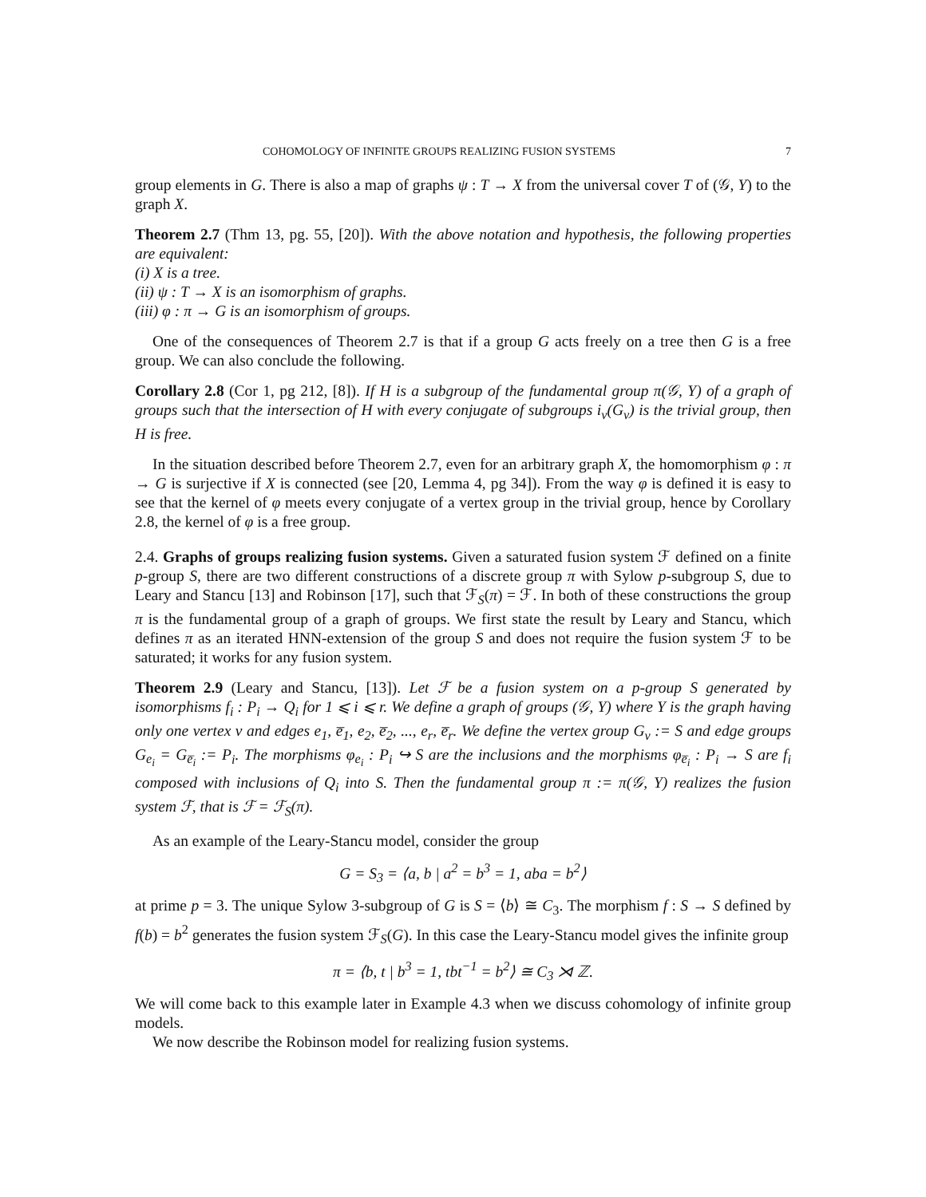COHOMOLOGY OF INFINITE GROUPS REALIZING FUSION SYSTEMS 7
group elements in G. There is also a map of graphs ψ : T → X from the universal cover T of (𝒢, Y) to the graph X.
Theorem 2.7 (Thm 13, pg. 55, [20]). With the above notation and hypothesis, the following properties are equivalent:
(i) X is a tree.
(ii) ψ : T → X is an isomorphism of graphs.
(iii) φ : π → G is an isomorphism of groups.
One of the consequences of Theorem 2.7 is that if a group G acts freely on a tree then G is a free group. We can also conclude the following.
Corollary 2.8 (Cor 1, pg 212, [8]). If H is a subgroup of the fundamental group π(𝒢, Y) of a graph of groups such that the intersection of H with every conjugate of subgroups i<sub>v</sub>(G<sub>v</sub>) is the trivial group, then H is free.
In the situation described before Theorem 2.7, even for an arbitrary graph X, the homomorphism φ : π → G is surjective if X is connected (see [20, Lemma 4, pg 34]). From the way φ is defined it is easy to see that the kernel of φ meets every conjugate of a vertex group in the trivial group, hence by Corollary 2.8, the kernel of φ is a free group.
2.4. Graphs of groups realizing fusion systems. Given a saturated fusion system ℱ defined on a finite p-group S, there are two different constructions of a discrete group π with Sylow p-subgroup S, due to Leary and Stancu [13] and Robinson [17], such that ℱ<sub>S</sub>(π) = ℱ. In both of these constructions the group π is the fundamental group of a graph of groups. We first state the result by Leary and Stancu, which defines π as an iterated HNN-extension of the group S and does not require the fusion system ℱ to be saturated; it works for any fusion system.
Theorem 2.9 (Leary and Stancu, [13]). Let ℱ be a fusion system on a p-group S generated by isomorphisms f<sub>i</sub> : P<sub>i</sub> → Q<sub>i</sub> for 1 ⩽ i ⩽ r. We define a graph of groups (𝒢, Y) where Y is the graph having only one vertex v and edges e<sub>1</sub>, e̅<sub>1</sub>, e<sub>2</sub>, e̅<sub>2</sub>, ..., e<sub>r</sub>, e̅<sub>r</sub>. We define the vertex group G<sub>v</sub> := S and edge groups G<sub>e<sub>i</sub></sub> = G<sub>e̅<sub>i</sub></sub> := P<sub>i</sub>. The morphisms φ<sub>e<sub>i</sub></sub> : P<sub>i</sub> ↪ S are the inclusions and the morphisms φ<sub>e̅<sub>i</sub></sub> : P<sub>i</sub> → S are f<sub>i</sub> composed with inclusions of Q<sub>i</sub> into S. Then the fundamental group π := π(𝒢, Y) realizes the fusion system ℱ, that is ℱ = ℱ<sub>S</sub>(π).
As an example of the Leary-Stancu model, consider the group
G = S<sub>3</sub> = ⟨a, b | a<sup>2</sup> = b<sup>3</sup> = 1, aba = b<sup>2</sup>⟩
at prime p = 3. The unique Sylow 3-subgroup of G is S = ⟨b⟩ ≅ C<sub>3</sub>. The morphism f : S → S defined by f(b) = b<sup>2</sup> generates the fusion system ℱ<sub>S</sub>(G). In this case the Leary-Stancu model gives the infinite group
π = ⟨b, t | b<sup>3</sup> = 1, tbt<sup>−1</sup> = b<sup>2</sup>⟩ ≅ C<sub>3</sub> ⋊ ℤ.
We will come back to this example later in Example 4.3 when we discuss cohomology of infinite group models.
We now describe the Robinson model for realizing fusion systems.